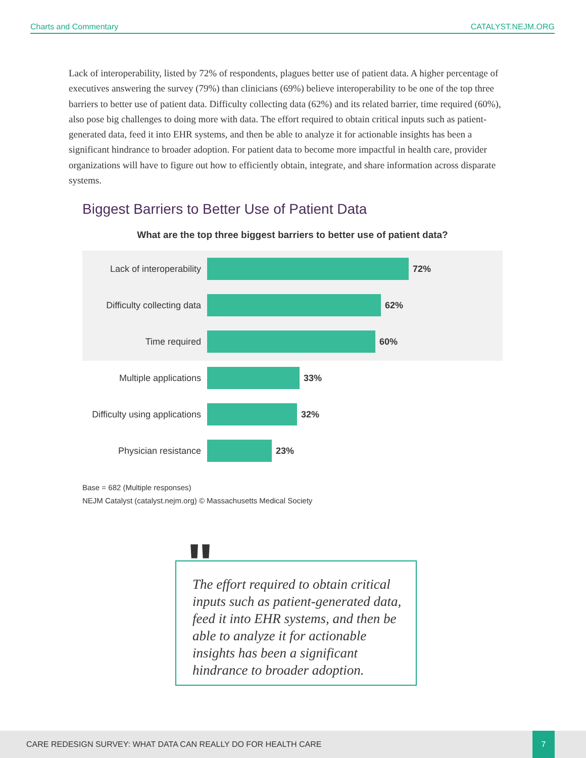Charts and Commentary CATALYST.NEJM.ORG
Lack of interoperability, listed by 72% of respondents, plagues better use of patient data. A higher percentage of executives answering the survey (79%) than clinicians (69%) believe interoperability to be one of the top three barriers to better use of patient data. Difficulty collecting data (62%) and its related barrier, time required (60%), also pose big challenges to doing more with data. The effort required to obtain critical inputs such as patient-generated data, feed it into EHR systems, and then be able to analyze it for actionable insights has been a significant hindrance to broader adoption. For patient data to become more impactful in health care, provider organizations will have to figure out how to efficiently obtain, integrate, and share information across disparate systems.
Biggest Barriers to Better Use of Patient Data
What are the top three biggest barriers to better use of patient data?
Lack of interoperability
72%
Difficulty collecting data
62%
Time required 60%
Multiple applications 33%
Difficulty using applications
32%
Physician resistance 23%
Base = 682 (Multiple responses)
NEJM Catalyst (catalyst.nejm.org) © Massachusetts Medical Society
The effort required to obtain critical inputs such as patient-generated data, feed it into EHR systems, and then be able to analyze it for actionable insights has been a significant hindrance to broader adoption.
"
CARE REDESIGN SURVEY: WHAT DATA CAN REALLY DO FOR HEALTH CARE
7